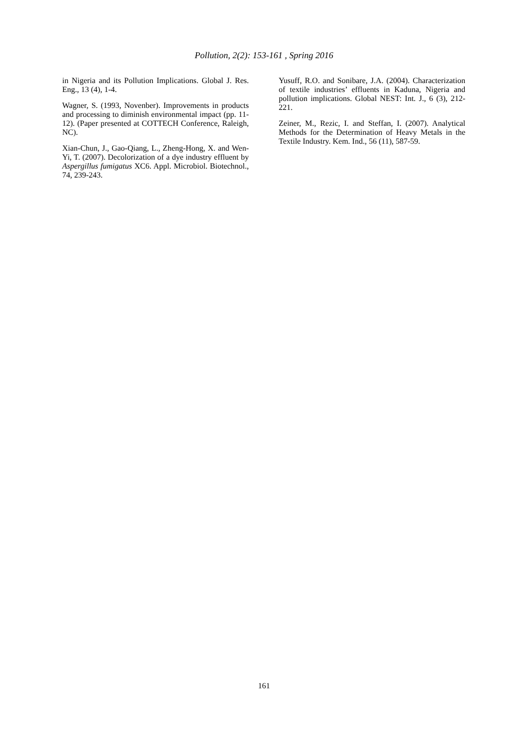Pollution, 2(2): 153-161 , Spring 2016
in Nigeria and its Pollution Implications. Global J. Res. Eng., 13 (4), 1-4.
Wagner, S. (1993, Novenber). Improvements in products and processing to diminish environmental impact (pp. 11-12). (Paper presented at COTTECH Conference, Raleigh, NC).
Xian-Chun, J., Gao-Qiang, L., Zheng-Hong, X. and Wen-Yi, T. (2007). Decolorization of a dye industry effluent by Aspergillus fumigatus XC6. Appl. Microbiol. Biotechnol., 74, 239-243.
Yusuff, R.O. and Sonibare, J.A. (2004). Characterization of textile industries’ effluents in Kaduna, Nigeria and pollution implications. Global NEST: Int. J., 6 (3), 212-221.
Zeiner, M., Rezic, I. and Steffan, I. (2007). Analytical Methods for the Determination of Heavy Metals in the Textile Industry. Kem. Ind., 56 (11), 587-59.
161